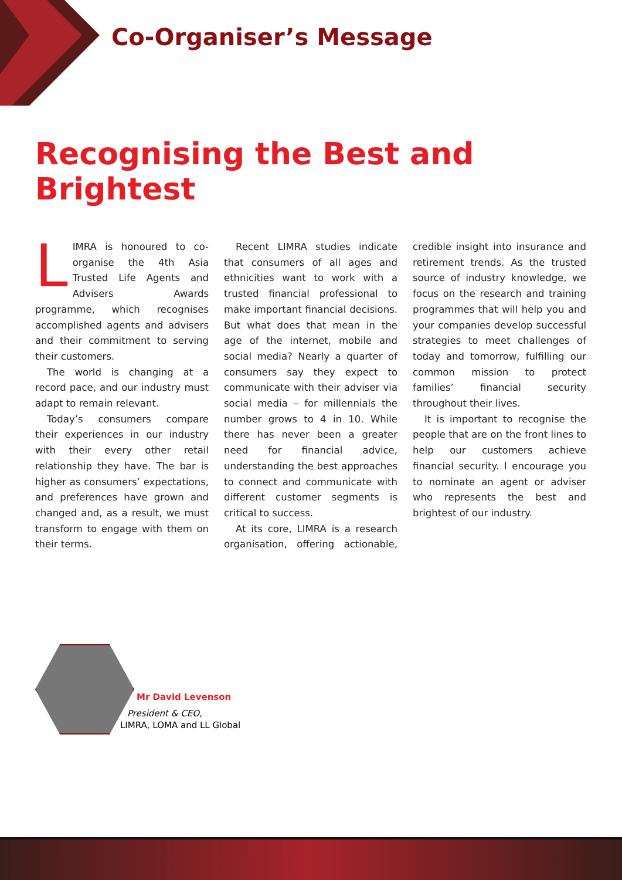Co-Organiser’s Message
Recognising the Best and Brightest
LIMRA is honoured to co-organise the 4th Asia Trusted Life Agents and Advisers Awards programme, which recognises accomplished agents and advisers and their commitment to serving their customers.
The world is changing at a record pace, and our industry must adapt to remain relevant.
Today’s consumers compare their experiences in our industry with their every other retail relationship they have. The bar is higher as consumers’ expectations, and preferences have grown and changed and, as a result, we must transform to engage with them on their terms.
Recent LIMRA studies indicate that consumers of all ages and ethnicities want to work with a trusted financial professional to make important financial decisions. But what does that mean in the age of the internet, mobile and social media? Nearly a quarter of consumers say they expect to communicate with their adviser via social media – for millennials the number grows to 4 in 10. While there has never been a greater need for financial advice, understanding the best approaches to connect and communicate with different customer segments is critical to success.
At its core, LIMRA is a research organisation, offering actionable, credible insight into insurance and retirement trends. As the trusted source of industry knowledge, we focus on the research and training programmes that will help you and your companies develop successful strategies to meet challenges of today and tomorrow, fulfilling our common mission to protect families’ financial security throughout their lives.
It is important to recognise the people that are on the front lines to help our customers achieve financial security. I encourage you to nominate an agent or adviser who represents the best and brightest of our industry.
Mr David Levenson
President & CEO,
LIMRA, LOMA and LL Global